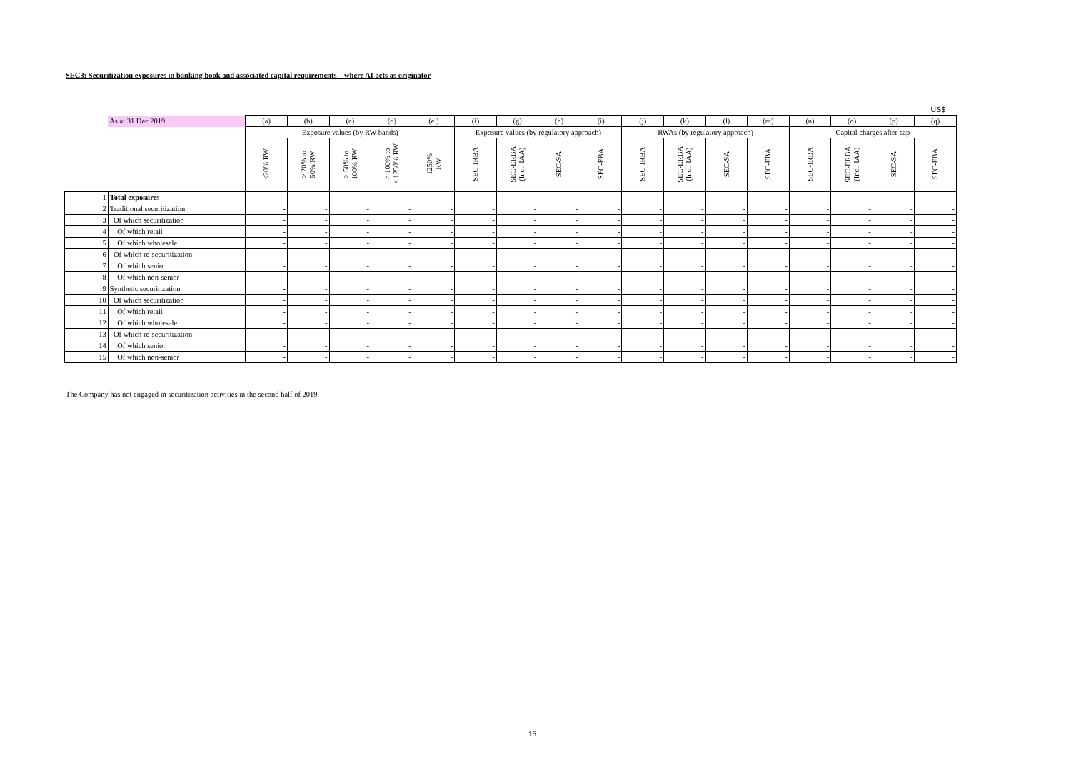SEC3: Securitization exposures in banking book and associated capital requirements – where AI acts as originator
US$
| | As at 31 Dec 2019 | (a) | (b) | (c) | (d) | (e ) | (f) | (g) | (h) | (i) | (j) | (k) | (l) | (m) | (n) | (o) | (p) | (q) |
| | | Exposure values (by RW bands) | | | | | Exposure values (by regulatory approach) | | | | RWAs (by regulatory approach) | | | | Capital charges after cap | | | |
| | | ≤20% RW | > 20% to 50% RW | > 50% to 100% RW | > 100% to < 1250% RW | 1250% RW | SEC-IRBA | SEC-ERBA (Incl. IAA) | SEC-SA | SEC-FBA | SEC-IRBA | SEC-ERBA (Incl. IAA) | SEC-SA | SEC-FBA | SEC-IRBA | SEC-ERBA (Incl. IAA) | SEC-SA | SEC-FBA |
| 1 | Total exposures | - | - | - | - | - | - | - | - | - | - | - | - | - | - | - | - | - |
| 2 | Traditional securitization | - | - | - | - | - | - | - | - | - | - | - | - | - | - | - | - | - |
| 3 | Of which securitization | - | - | - | - | - | - | - | - | - | - | - | - | - | - | - | - | - |
| 4 | Of which retail | - | - | - | - | - | - | - | - | - | - | - | - | - | - | - | - | - |
| 5 | Of which wholesale | - | - | - | - | - | - | - | - | - | - | - | - | - | - | - | - | - |
| 6 | Of which re-securitization | - | - | - | - | - | - | - | - | - | - | - | - | - | - | - | - | - |
| 7 | Of which senior | - | - | - | - | - | - | - | - | - | - | - | - | - | - | - | - | - |
| 8 | Of which non-senior | - | - | - | - | - | - | - | - | - | - | - | - | - | - | - | - | - |
| 9 | Synthetic securitization | - | - | - | - | - | - | - | - | - | - | - | - | - | - | - | - | - |
| 10 | Of which securitization | - | - | - | - | - | - | - | - | - | - | - | - | - | - | - | - | - |
| 11 | Of which retail | - | - | - | - | - | - | - | - | - | - | - | - | - | - | - | - | - |
| 12 | Of which wholesale | - | - | - | - | - | - | - | - | - | - | - | - | - | - | - | - | - |
| 13 | Of which re-securitization | - | - | - | - | - | - | - | - | - | - | - | - | - | - | - | - | - |
| 14 | Of which senior | - | - | - | - | - | - | - | - | - | - | - | - | - | - | - | - | - |
| 15 | Of which non-senior | - | - | - | - | - | - | - | - | - | - | - | - | - | - | - | - | - |
The Company has not engaged in securitization activities in the second half of 2019.
15